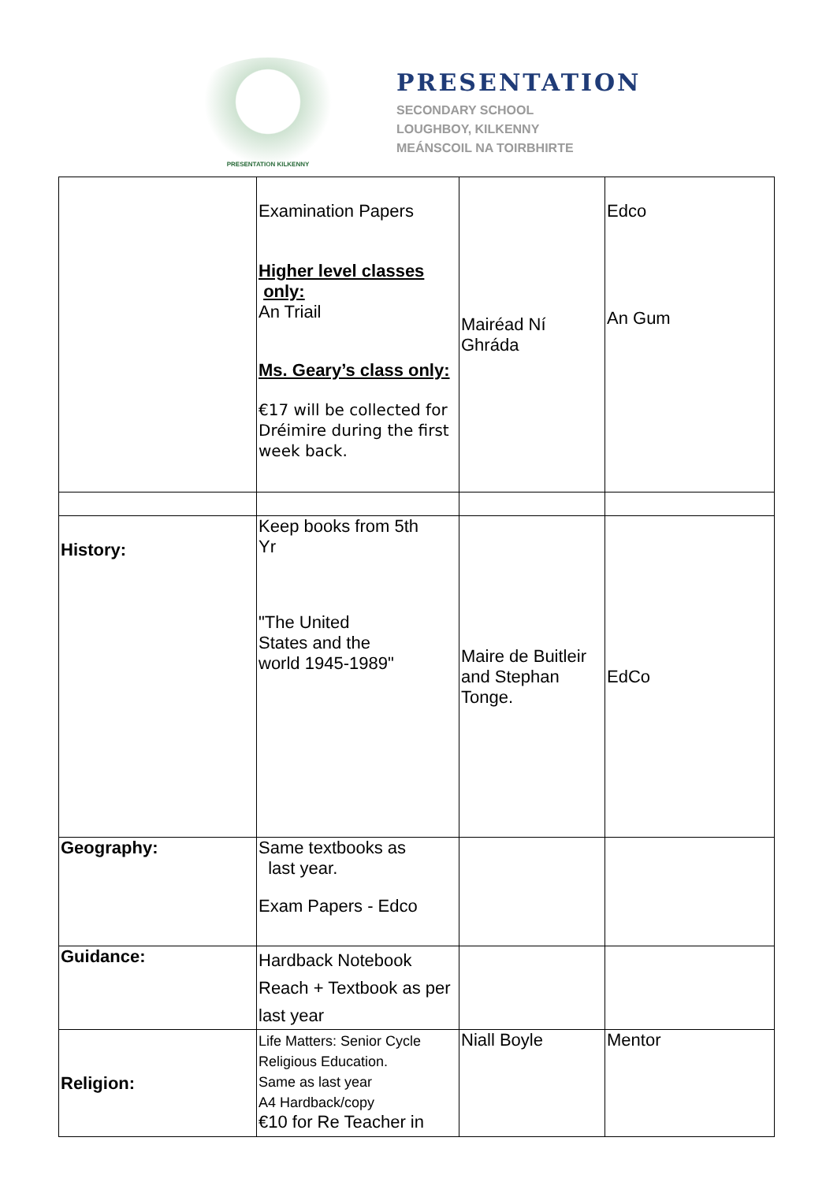PRESENTATION KILKENNY
PRESENTATION
SECONDARY SCHOOL
LOUGHBOY, KILKENNY
MEÁNSCOIL NA TOIRBHIRTE
| | Examination Papers Higher level classes only: An Triail Ms. Geary’s class only: €17 will be collected for Dréimire during the first week back. | Mairéad Ní Ghráda | Edco An Gum |
| History: | Keep books from 5th Yr "The United States and the world 1945-1989" | Maire de Buitleir and Stephan Tonge. | EdCo |
| Geography: | Same textbooks as last year. Exam Papers - Edco | | |
| Guidance: | Hardback Notebook Reach + Textbook as per last year | | |
| Religion: | Life Matters: Senior Cycle Religious Education. Same as last year A4 Hardback/copy €10 for Re Teacher in | Niall Boyle | Mentor |